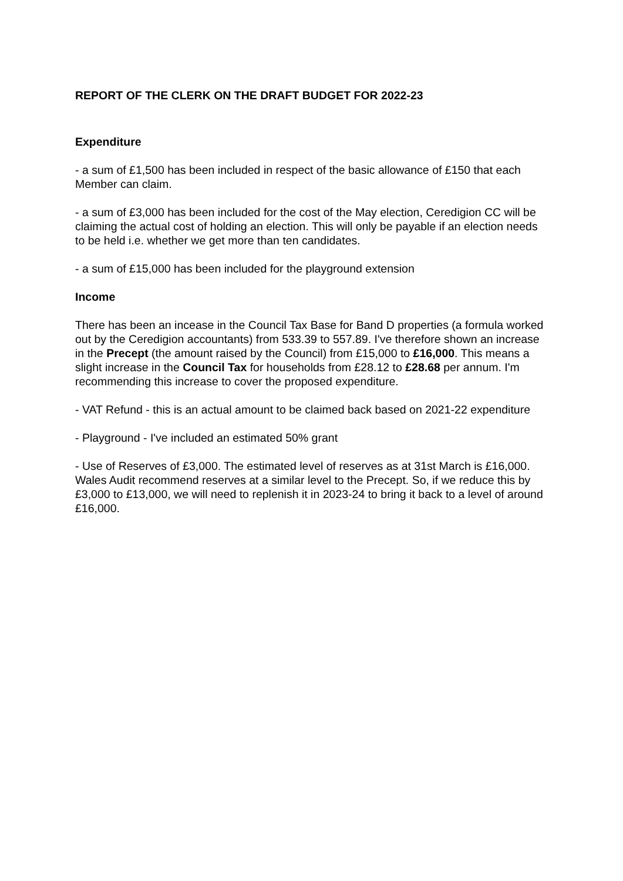REPORT OF THE CLERK ON THE DRAFT BUDGET FOR 2022-23
Expenditure
- a sum of £1,500 has been included in respect of the basic allowance of £150 that each Member can claim.
- a sum of £3,000 has been included for the cost of the May election, Ceredigion CC will be claiming the actual cost of holding an election. This will only be payable if an election needs to be held i.e. whether we get more than ten candidates.
- a sum of £15,000 has been included for the playground extension
Income
There has been an incease in the Council Tax Base for Band D properties (a formula worked out by the Ceredigion accountants) from 533.39 to 557.89. I've therefore shown an increase in the Precept (the amount raised by the Council) from £15,000 to £16,000. This means a slight increase in the Council Tax for households from £28.12 to £28.68 per annum. I'm recommending this increase to cover the proposed expenditure.
- VAT Refund - this is an actual amount to be claimed back based on 2021-22 expenditure
- Playground - I've included an estimated 50% grant
- Use of Reserves of £3,000. The estimated level of reserves as at 31st March is £16,000. Wales Audit recommend reserves at a similar level to the Precept. So, if we reduce this by £3,000 to £13,000, we will need to replenish it in 2023-24 to bring it back to a level of around £16,000.